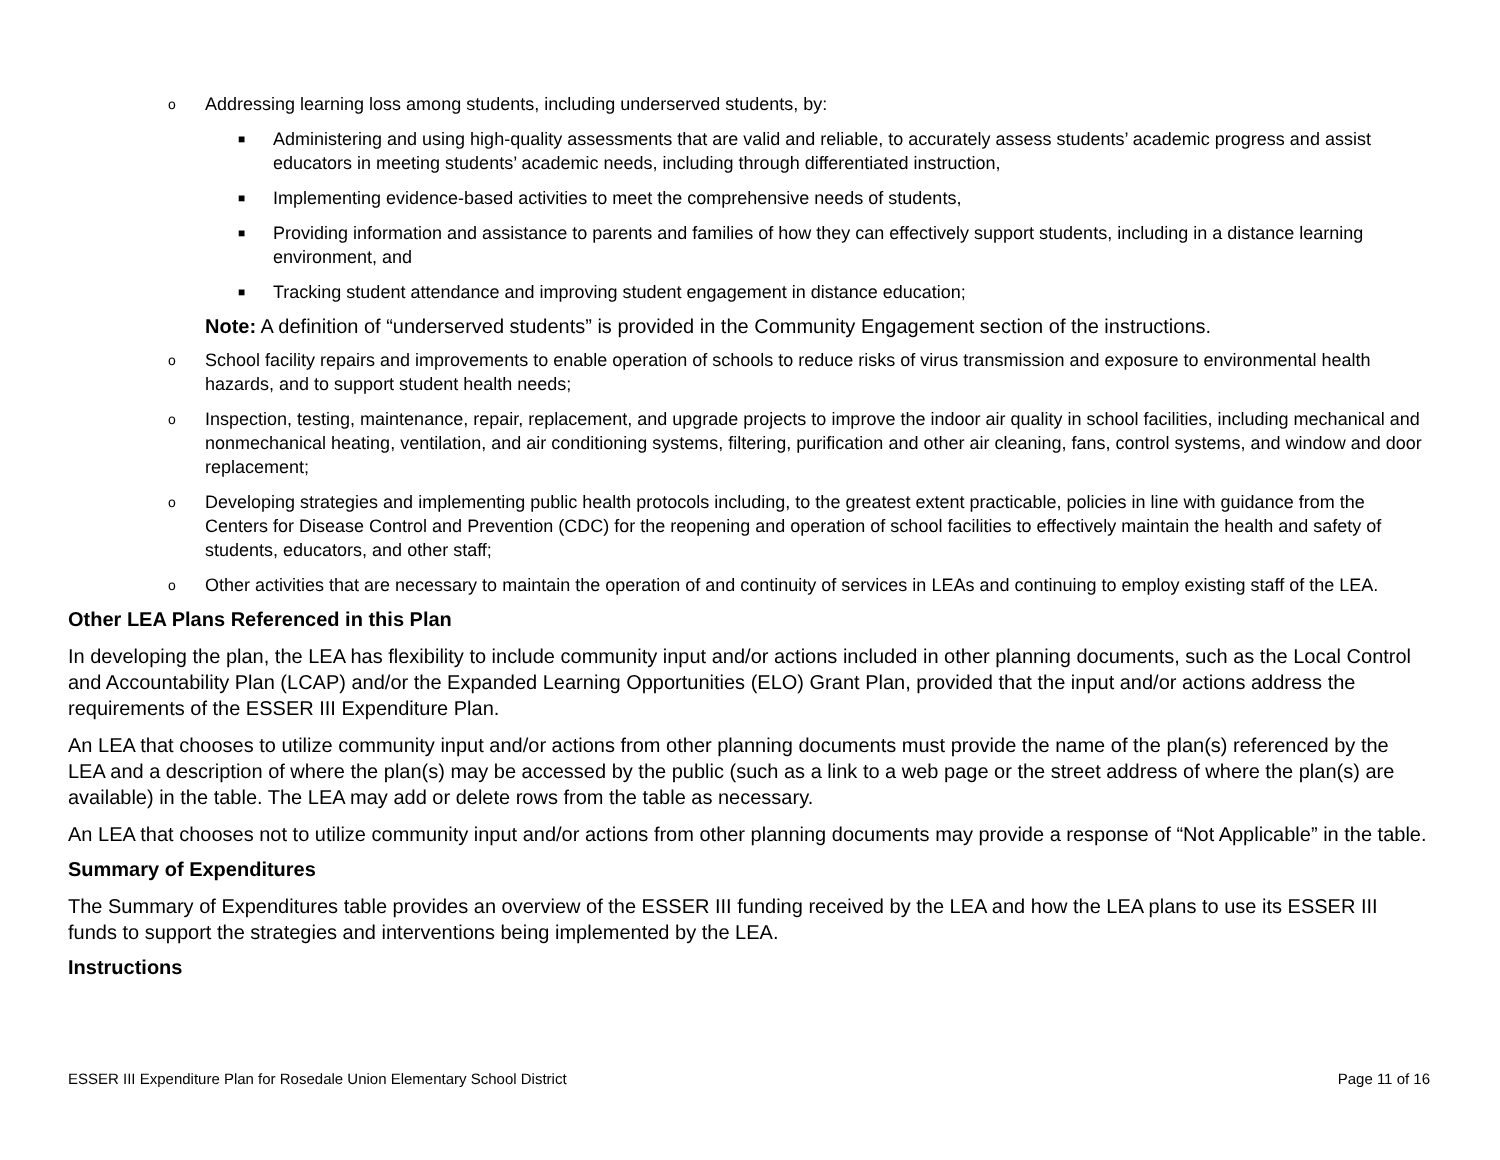o Addressing learning loss among students, including underserved students, by:
■ Administering and using high-quality assessments that are valid and reliable, to accurately assess students’ academic progress and assist educators in meeting students’ academic needs, including through differentiated instruction,
■ Implementing evidence-based activities to meet the comprehensive needs of students,
■ Providing information and assistance to parents and families of how they can effectively support students, including in a distance learning environment, and
■ Tracking student attendance and improving student engagement in distance education;
Note: A definition of “underserved students” is provided in the Community Engagement section of the instructions.
o School facility repairs and improvements to enable operation of schools to reduce risks of virus transmission and exposure to environmental health hazards, and to support student health needs;
o Inspection, testing, maintenance, repair, replacement, and upgrade projects to improve the indoor air quality in school facilities, including mechanical and nonmechanical heating, ventilation, and air conditioning systems, filtering, purification and other air cleaning, fans, control systems, and window and door replacement;
o Developing strategies and implementing public health protocols including, to the greatest extent practicable, policies in line with guidance from the Centers for Disease Control and Prevention (CDC) for the reopening and operation of school facilities to effectively maintain the health and safety of students, educators, and other staff;
o Other activities that are necessary to maintain the operation of and continuity of services in LEAs and continuing to employ existing staff of the LEA.
Other LEA Plans Referenced in this Plan
In developing the plan, the LEA has flexibility to include community input and/or actions included in other planning documents, such as the Local Control and Accountability Plan (LCAP) and/or the Expanded Learning Opportunities (ELO) Grant Plan, provided that the input and/or actions address the requirements of the ESSER III Expenditure Plan.
An LEA that chooses to utilize community input and/or actions from other planning documents must provide the name of the plan(s) referenced by the LEA and a description of where the plan(s) may be accessed by the public (such as a link to a web page or the street address of where the plan(s) are available) in the table. The LEA may add or delete rows from the table as necessary.
An LEA that chooses not to utilize community input and/or actions from other planning documents may provide a response of “Not Applicable” in the table.
Summary of Expenditures
The Summary of Expenditures table provides an overview of the ESSER III funding received by the LEA and how the LEA plans to use its ESSER III funds to support the strategies and interventions being implemented by the LEA.
Instructions
ESSER III Expenditure Plan for Rosedale Union Elementary School District Page 11 of 16